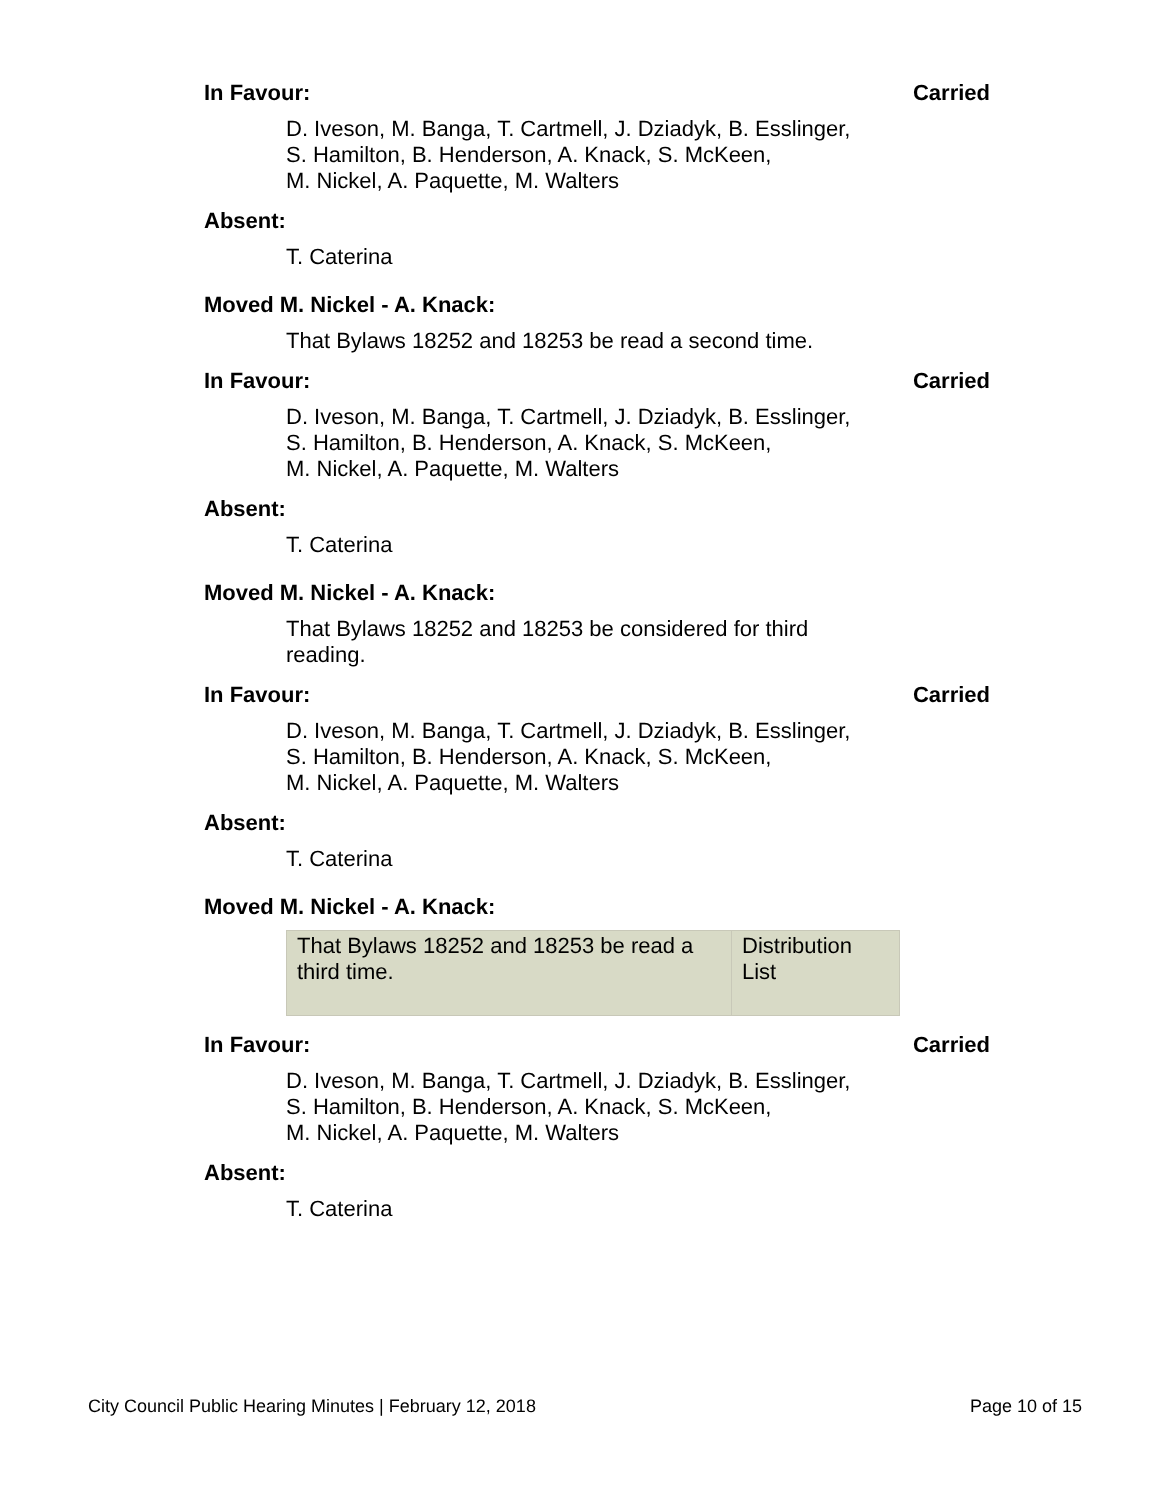In Favour: Carried
D. Iveson, M. Banga, T. Cartmell, J. Dziadyk, B. Esslinger,
S. Hamilton, B. Henderson, A. Knack, S. McKeen,
M. Nickel, A. Paquette, M. Walters
Absent:
T. Caterina
Moved M. Nickel - A. Knack:
That Bylaws 18252 and 18253 be read a second time.
In Favour: Carried
D. Iveson, M. Banga, T. Cartmell, J. Dziadyk, B. Esslinger,
S. Hamilton, B. Henderson, A. Knack, S. McKeen,
M. Nickel, A. Paquette, M. Walters
Absent:
T. Caterina
Moved M. Nickel - A. Knack:
That Bylaws 18252 and 18253 be considered for third
reading.
In Favour: Carried
D. Iveson, M. Banga, T. Cartmell, J. Dziadyk, B. Esslinger,
S. Hamilton, B. Henderson, A. Knack, S. McKeen,
M. Nickel, A. Paquette, M. Walters
Absent:
T. Caterina
Moved M. Nickel - A. Knack:
| That Bylaws 18252 and 18253 be read a third time. | Distribution List |
In Favour: Carried
D. Iveson, M. Banga, T. Cartmell, J. Dziadyk, B. Esslinger,
S. Hamilton, B. Henderson, A. Knack, S. McKeen,
M. Nickel, A. Paquette, M. Walters
Absent:
T. Caterina
City Council Public Hearing Minutes | February 12, 2018 Page 10 of 15